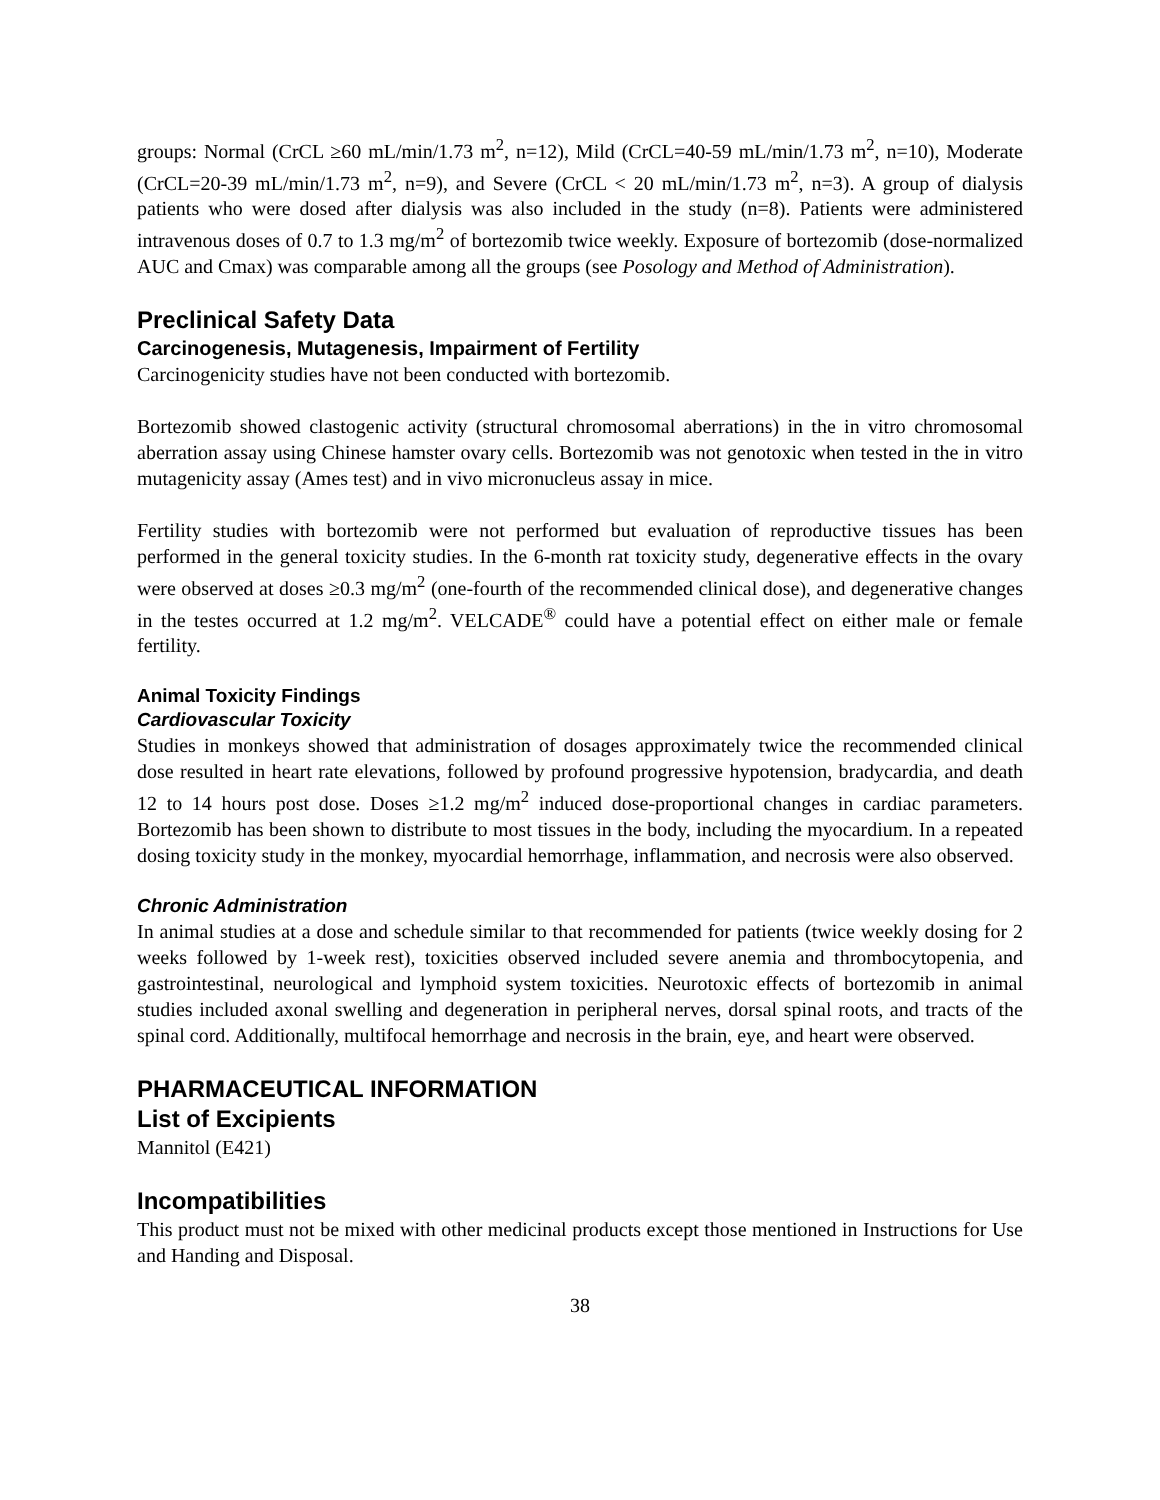groups: Normal (CrCL ≥60 mL/min/1.73 m<sup>2</sup>, n=12), Mild (CrCL=40-59 mL/min/1.73 m<sup>2</sup>, n=10), Moderate (CrCL=20-39 mL/min/1.73 m<sup>2</sup>, n=9), and Severe (CrCL < 20 mL/min/1.73 m<sup>2</sup>, n=3). A group of dialysis patients who were dosed after dialysis was also included in the study (n=8). Patients were administered intravenous doses of 0.7 to 1.3 mg/m<sup>2</sup> of bortezomib twice weekly. Exposure of bortezomib (dose-normalized AUC and Cmax) was comparable among all the groups (see Posology and Method of Administration).
Preclinical Safety Data
Carcinogenesis, Mutagenesis, Impairment of Fertility
Carcinogenicity studies have not been conducted with bortezomib.
Bortezomib showed clastogenic activity (structural chromosomal aberrations) in the in vitro chromosomal aberration assay using Chinese hamster ovary cells. Bortezomib was not genotoxic when tested in the in vitro mutagenicity assay (Ames test) and in vivo micronucleus assay in mice.
Fertility studies with bortezomib were not performed but evaluation of reproductive tissues has been performed in the general toxicity studies. In the 6-month rat toxicity study, degenerative effects in the ovary were observed at doses ≥0.3 mg/m<sup>2</sup> (one-fourth of the recommended clinical dose), and degenerative changes in the testes occurred at 1.2 mg/m<sup>2</sup>. VELCADE<sup>®</sup> could have a potential effect on either male or female fertility.
Animal Toxicity Findings
Cardiovascular Toxicity
Studies in monkeys showed that administration of dosages approximately twice the recommended clinical dose resulted in heart rate elevations, followed by profound progressive hypotension, bradycardia, and death 12 to 14 hours post dose. Doses ≥1.2 mg/m<sup>2</sup> induced dose-proportional changes in cardiac parameters. Bortezomib has been shown to distribute to most tissues in the body, including the myocardium. In a repeated dosing toxicity study in the monkey, myocardial hemorrhage, inflammation, and necrosis were also observed.
Chronic Administration
In animal studies at a dose and schedule similar to that recommended for patients (twice weekly dosing for 2 weeks followed by 1-week rest), toxicities observed included severe anemia and thrombocytopenia, and gastrointestinal, neurological and lymphoid system toxicities. Neurotoxic effects of bortezomib in animal studies included axonal swelling and degeneration in peripheral nerves, dorsal spinal roots, and tracts of the spinal cord. Additionally, multifocal hemorrhage and necrosis in the brain, eye, and heart were observed.
PHARMACEUTICAL INFORMATION
List of Excipients
Mannitol (E421)
Incompatibilities
This product must not be mixed with other medicinal products except those mentioned in Instructions for Use and Handing and Disposal.
38